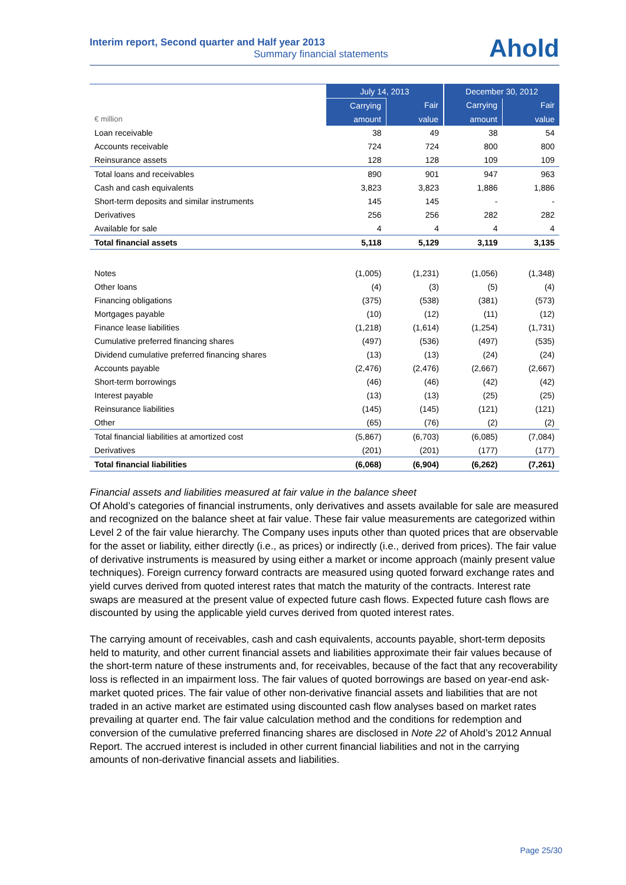Interim report, Second quarter and Half year 2013
Summary financial statements
Ahold
| | July 14, 2013 | | December 30, 2012 | |
| --- | --- | --- | --- | --- |
| | Carrying | Fair | Carrying | Fair |
| € million | amount | value | amount | value |
| Loan receivable | 38 | 49 | 38 | 54 |
| Accounts receivable | 724 | 724 | 800 | 800 |
| Reinsurance assets | 128 | 128 | 109 | 109 |
| Total loans and receivables | 890 | 901 | 947 | 963 |
| Cash and cash equivalents | 3,823 | 3,823 | 1,886 | 1,886 |
| Short-term deposits and similar instruments | 145 | 145 | - | - |
| Derivatives | 256 | 256 | 282 | 282 |
| Available for sale | 4 | 4 | 4 | 4 |
| Total financial assets | 5,118 | 5,129 | 3,119 | 3,135 |
| Notes | (1,005) | (1,231) | (1,056) | (1,348) |
| Other loans | (4) | (3) | (5) | (4) |
| Financing obligations | (375) | (538) | (381) | (573) |
| Mortgages payable | (10) | (12) | (11) | (12) |
| Finance lease liabilities | (1,218) | (1,614) | (1,254) | (1,731) |
| Cumulative preferred financing shares | (497) | (536) | (497) | (535) |
| Dividend cumulative preferred financing shares | (13) | (13) | (24) | (24) |
| Accounts payable | (2,476) | (2,476) | (2,667) | (2,667) |
| Short-term borrowings | (46) | (46) | (42) | (42) |
| Interest payable | (13) | (13) | (25) | (25) |
| Reinsurance liabilities | (145) | (145) | (121) | (121) |
| Other | (65) | (76) | (2) | (2) |
| Total financial liabilities at amortized cost | (5,867) | (6,703) | (6,085) | (7,084) |
| Derivatives | (201) | (201) | (177) | (177) |
| Total financial liabilities | (6,068) | (6,904) | (6,262) | (7,261) |
Financial assets and liabilities measured at fair value in the balance sheet
Of Ahold’s categories of financial instruments, only derivatives and assets available for sale are measured and recognized on the balance sheet at fair value. These fair value measurements are categorized within Level 2 of the fair value hierarchy. The Company uses inputs other than quoted prices that are observable for the asset or liability, either directly (i.e., as prices) or indirectly (i.e., derived from prices). The fair value of derivative instruments is measured by using either a market or income approach (mainly present value techniques). Foreign currency forward contracts are measured using quoted forward exchange rates and yield curves derived from quoted interest rates that match the maturity of the contracts. Interest rate swaps are measured at the present value of expected future cash flows. Expected future cash flows are discounted by using the applicable yield curves derived from quoted interest rates.
The carrying amount of receivables, cash and cash equivalents, accounts payable, short-term deposits held to maturity, and other current financial assets and liabilities approximate their fair values because of the short-term nature of these instruments and, for receivables, because of the fact that any recoverability loss is reflected in an impairment loss. The fair values of quoted borrowings are based on year-end ask-market quoted prices. The fair value of other non-derivative financial assets and liabilities that are not traded in an active market are estimated using discounted cash flow analyses based on market rates prevailing at quarter end. The fair value calculation method and the conditions for redemption and conversion of the cumulative preferred financing shares are disclosed in Note 22 of Ahold’s 2012 Annual Report. The accrued interest is included in other current financial liabilities and not in the carrying amounts of non-derivative financial assets and liabilities.
Page 25/30